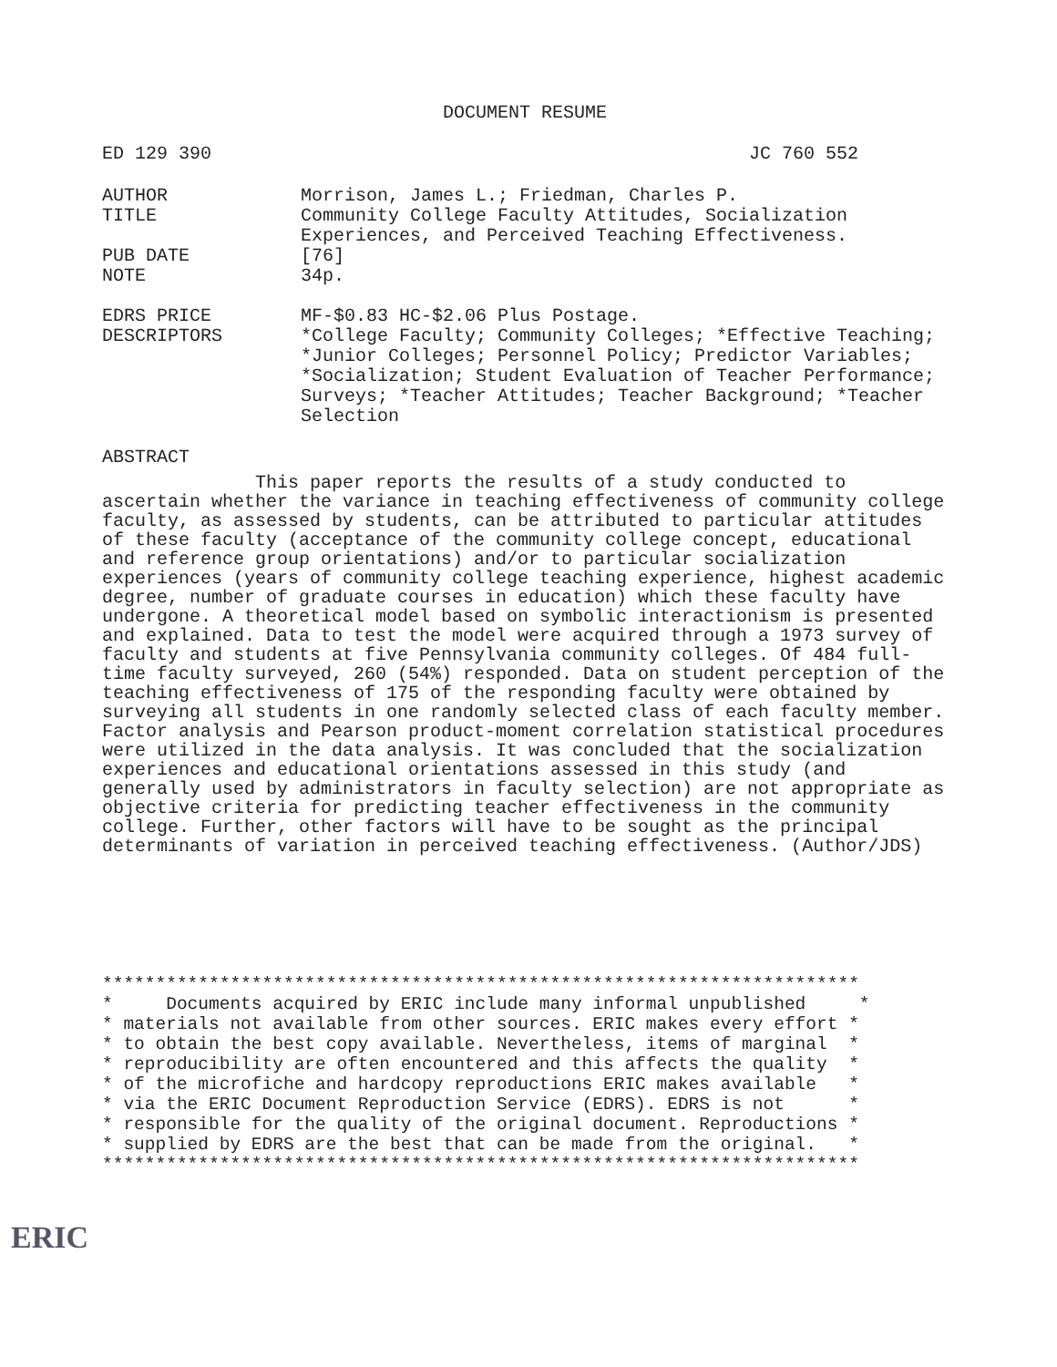DOCUMENT RESUME
ED 129 390 JC 760 552
| AUTHOR | Morrison, James L.; Friedman, Charles P. |
| TITLE | Community College Faculty Attitudes, Socialization Experiences, and Perceived Teaching Effectiveness. |
| PUB DATE | [76] |
| NOTE | 34p. |
| EDRS PRICE | MF-$0.83 HC-$2.06 Plus Postage. |
| DESCRIPTORS | *College Faculty; Community Colleges; *Effective Teaching; *Junior Colleges; Personnel Policy; Predictor Variables; *Socialization; Student Evaluation of Teacher Performance; Surveys; *Teacher Attitudes; Teacher Background; *Teacher Selection |
ABSTRACT
This paper reports the results of a study conducted to ascertain whether the variance in teaching effectiveness of community college faculty, as assessed by students, can be attributed to particular attitudes of these faculty (acceptance of the community college concept, educational and reference group orientations) and/or to particular socialization experiences (years of community college teaching experience, highest academic degree, number of graduate courses in education) which these faculty have undergone. A theoretical model based on symbolic interactionism is presented and explained. Data to test the model were acquired through a 1973 survey of faculty and students at five Pennsylvania community colleges. Of 484 full-time faculty surveyed, 260 (54%) responded. Data on student perception of the teaching effectiveness of 175 of the responding faculty were obtained by surveying all students in one randomly selected class of each faculty member. Factor analysis and Pearson product-moment correlation statistical procedures were utilized in the data analysis. It was concluded that the socialization experiences and educational orientations assessed in this study (and generally used by administrators in faculty selection) are not appropriate as objective criteria for predicting teacher effectiveness in the community college. Further, other factors will have to be sought as the principal determinants of variation in perceived teaching effectiveness. (Author/JDS)
*********************************************************************** * Documents acquired by ERIC include many informal unpublished * * materials not available from other sources. ERIC makes every effort * * to obtain the best copy available. Nevertheless, items of marginal * * reproducibility are often encountered and this affects the quality * * of the microfiche and hardcopy reproductions ERIC makes available * * via the ERIC Document Reproduction Service (EDRS). EDRS is not * * responsible for the quality of the original document. Reproductions * * supplied by EDRS are the best that can be made from the original. * ***********************************************************************
ERIC